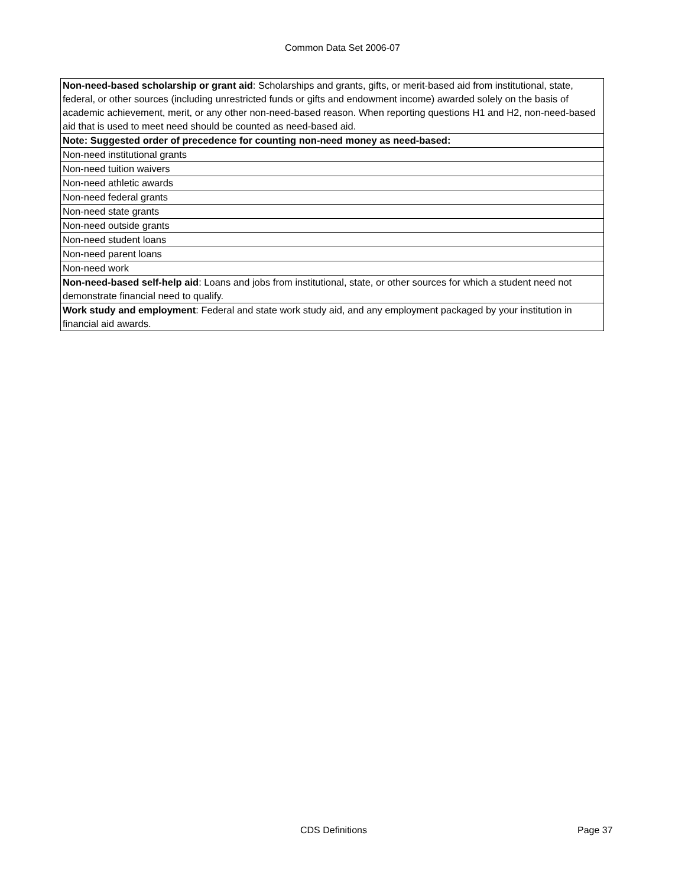Common Data Set 2006-07
| Non-need-based scholarship or grant aid : Scholarships and grants, gifts, or merit-based aid from institutional, state, federal, or other sources (including unrestricted funds or gifts and endowment income) awarded solely on the basis of academic achievement, merit, or any other non-need-based reason. When reporting questions H1 and H2, non-need-based aid that is used to meet need should be counted as need-based aid. |
| Note: Suggested order of precedence for counting non-need money as need-based: |
| Non-need institutional grants |
| Non-need tuition waivers |
| Non-need athletic awards |
| Non-need federal grants |
| Non-need state grants |
| Non-need outside grants |
| Non-need student loans |
| Non-need parent loans |
| Non-need work |
| Non-need-based self-help aid : Loans and jobs from institutional, state, or other sources for which a student need not demonstrate financial need to qualify. |
| Work study and employment : Federal and state work study aid, and any employment packaged by your institution in financial aid awards. |
CDS Definitions Page 37